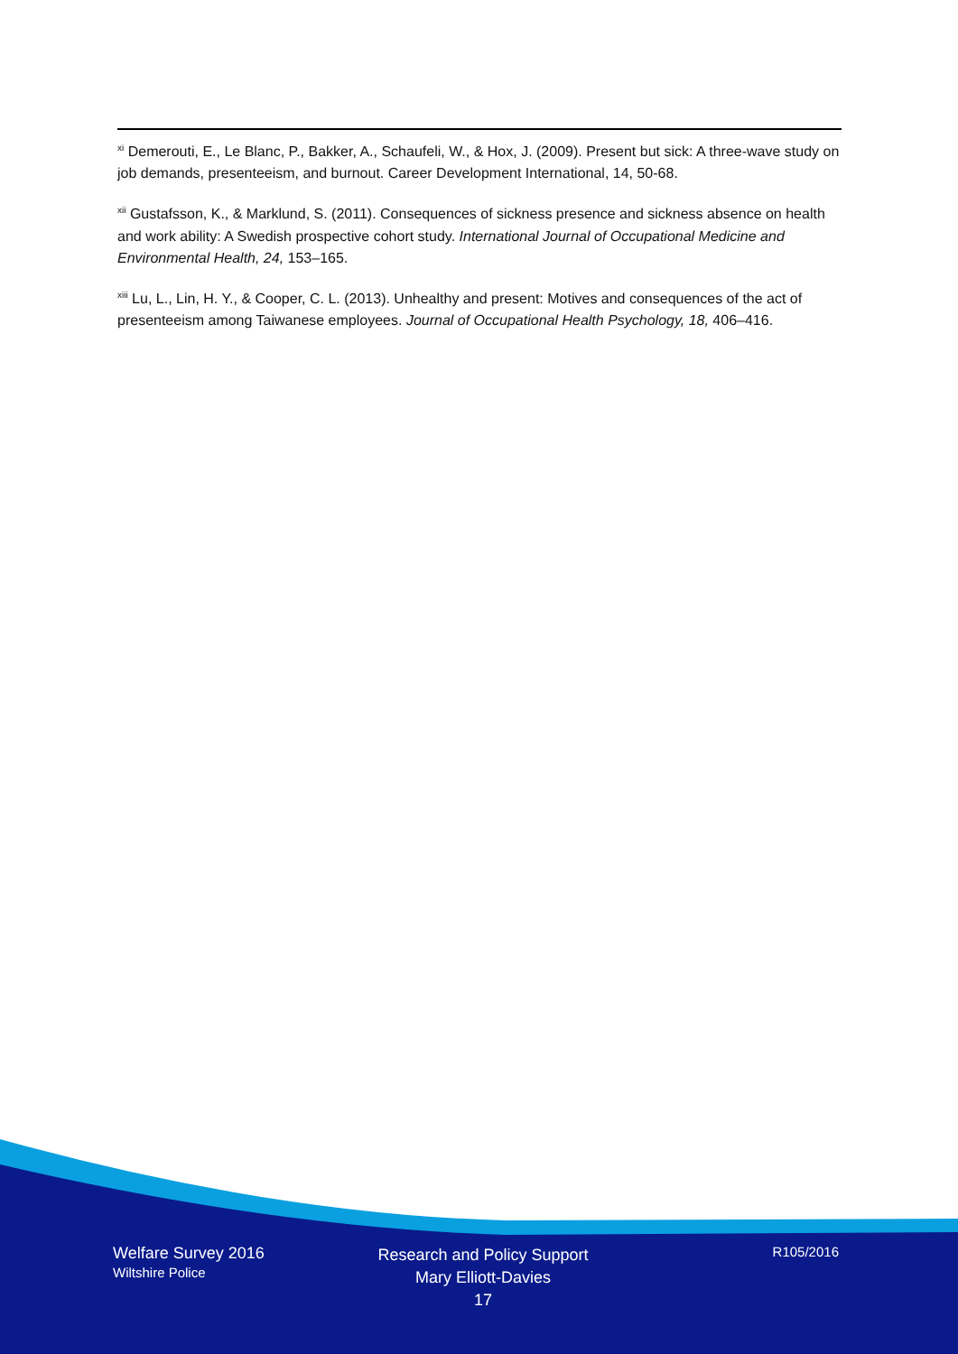<sup>xi</sup> Demerouti, E., Le Blanc, P., Bakker, A., Schaufeli, W., & Hox, J. (2009). Present but sick: A three-wave study on job demands, presenteeism, and burnout. Career Development International, 14, 50-68.
<sup>xii</sup> Gustafsson, K., & Marklund, S. (2011). Consequences of sickness presence and sickness absence on health and work ability: A Swedish prospective cohort study. International Journal of Occupational Medicine and Environmental Health, 24, 153–165.
<sup>xiii</sup> Lu, L., Lin, H. Y., & Cooper, C. L. (2013). Unhealthy and present: Motives and consequences of the act of presenteeism among Taiwanese employees. Journal of Occupational Health Psychology, 18, 406–416.
Welfare Survey 2016
Wiltshire Police
Research and Policy Support
Mary Elliott-Davies
17
R105/2016